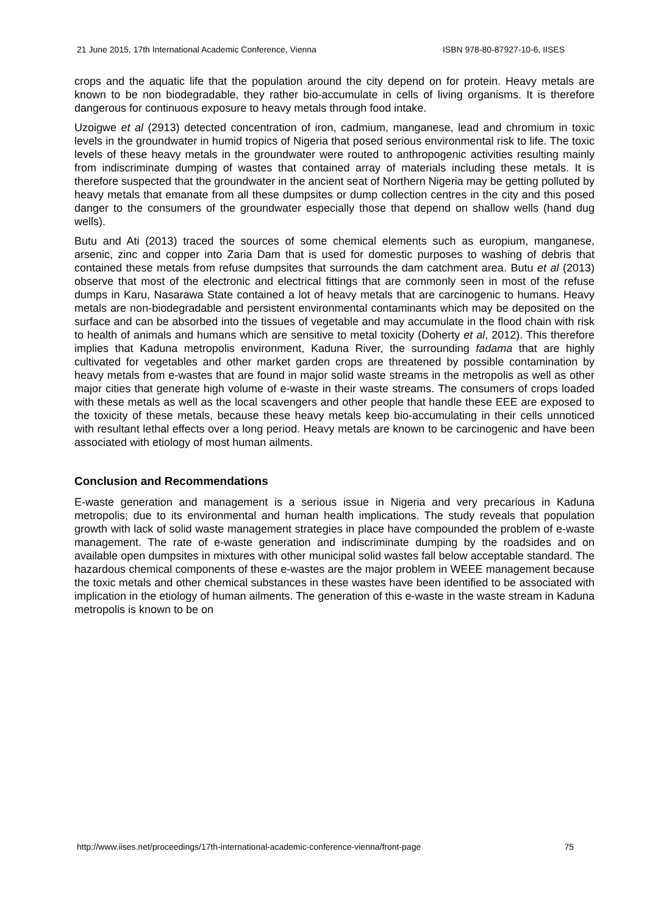21 June 2015, 17th International Academic Conference, Vienna ISBN 978-80-87927-10-6, IISES
crops and the aquatic life that the population around the city depend on for protein. Heavy metals are known to be non biodegradable, they rather bio-accumulate in cells of living organisms. It is therefore dangerous for continuous exposure to heavy metals through food intake.
Uzoigwe et al (2913) detected concentration of iron, cadmium, manganese, lead and chromium in toxic levels in the groundwater in humid tropics of Nigeria that posed serious environmental risk to life. The toxic levels of these heavy metals in the groundwater were routed to anthropogenic activities resulting mainly from indiscriminate dumping of wastes that contained array of materials including these metals. It is therefore suspected that the groundwater in the ancient seat of Northern Nigeria may be getting polluted by heavy metals that emanate from all these dumpsites or dump collection centres in the city and this posed danger to the consumers of the groundwater especially those that depend on shallow wells (hand dug wells).
Butu and Ati (2013) traced the sources of some chemical elements such as europium, manganese, arsenic, zinc and copper into Zaria Dam that is used for domestic purposes to washing of debris that contained these metals from refuse dumpsites that surrounds the dam catchment area. Butu et al (2013) observe that most of the electronic and electrical fittings that are commonly seen in most of the refuse dumps in Karu, Nasarawa State contained a lot of heavy metals that are carcinogenic to humans. Heavy metals are non-biodegradable and persistent environmental contaminants which may be deposited on the surface and can be absorbed into the tissues of vegetable and may accumulate in the flood chain with risk to health of animals and humans which are sensitive to metal toxicity (Doherty et al, 2012). This therefore implies that Kaduna metropolis environment, Kaduna River, the surrounding fadama that are highly cultivated for vegetables and other market garden crops are threatened by possible contamination by heavy metals from e-wastes that are found in major solid waste streams in the metropolis as well as other major cities that generate high volume of e-waste in their waste streams. The consumers of crops loaded with these metals as well as the local scavengers and other people that handle these EEE are exposed to the toxicity of these metals, because these heavy metals keep bio-accumulating in their cells unnoticed with resultant lethal effects over a long period. Heavy metals are known to be carcinogenic and have been associated with etiology of most human ailments.
Conclusion and Recommendations
E-waste generation and management is a serious issue in Nigeria and very precarious in Kaduna metropolis; due to its environmental and human health implications. The study reveals that population growth with lack of solid waste management strategies in place have compounded the problem of e-waste management. The rate of e-waste generation and indiscriminate dumping by the roadsides and on available open dumpsites in mixtures with other municipal solid wastes fall below acceptable standard. The hazardous chemical components of these e-wastes are the major problem in WEEE management because the toxic metals and other chemical substances in these wastes have been identified to be associated with implication in the etiology of human ailments. The generation of this e-waste in the waste stream in Kaduna metropolis is known to be on
http://www.iises.net/proceedings/17th-international-academic-conference-vienna/front-page 75